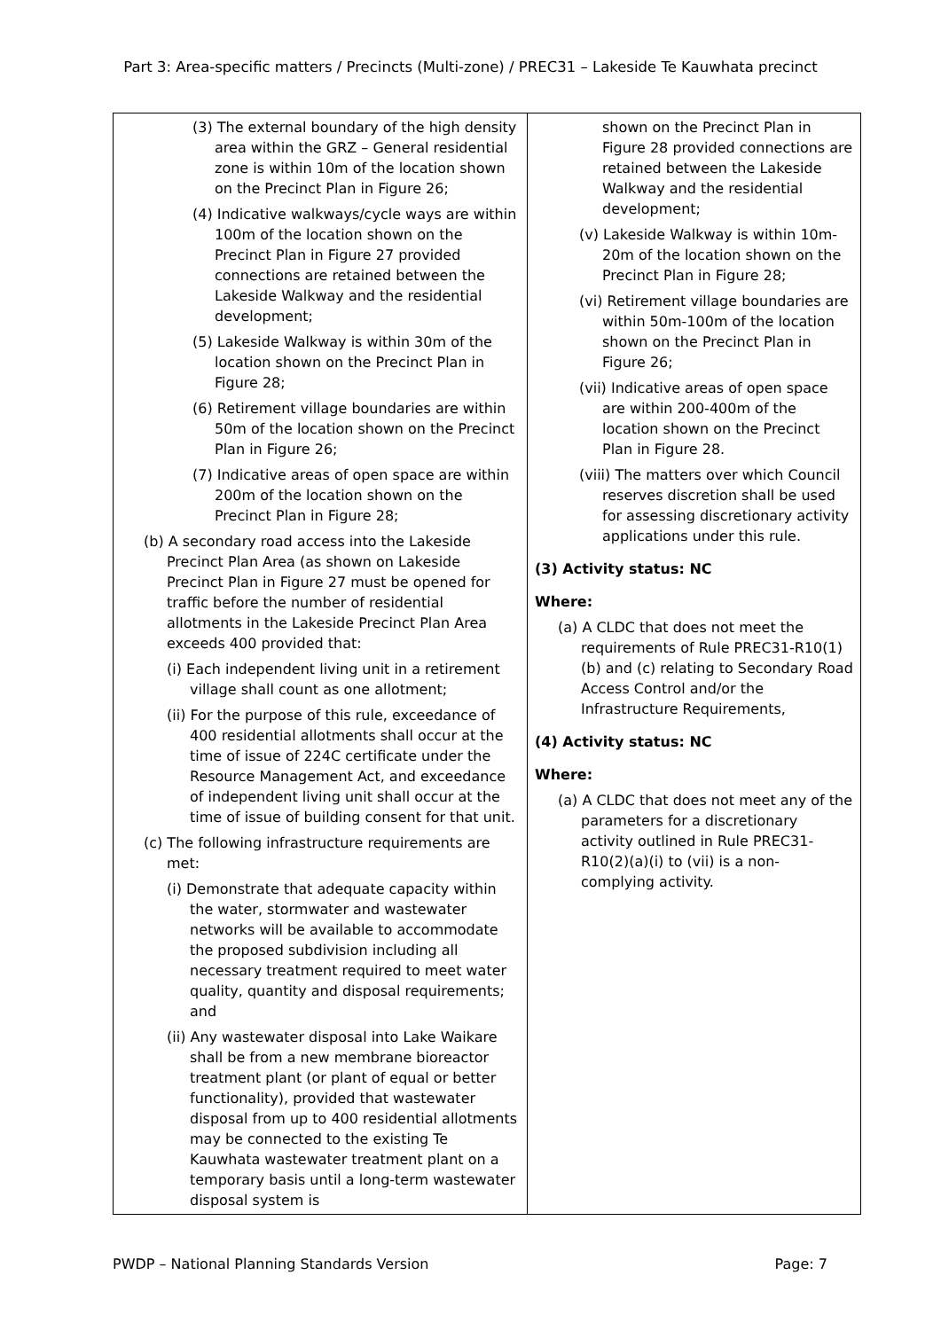Part 3: Area-specific matters / Precincts (Multi-zone) / PREC31 – Lakeside Te Kauwhata precinct
| (3) The external boundary of the high density area within the GRZ – General residential zone is within 10m of the location shown on the Precinct Plan in Figure 26; (4) Indicative walkways/cycle ways are within 100m of the location shown on the Precinct Plan in Figure 27 provided connections are retained between the Lakeside Walkway and the residential development; (5) Lakeside Walkway is within 30m of the location shown on the Precinct Plan in Figure 28; (6) Retirement village boundaries are within 50m of the location shown on the Precinct Plan in Figure 26; (7) Indicative areas of open space are within 200m of the location shown on the Precinct Plan in Figure 28; (b) A secondary road access into the Lakeside Precinct Plan Area (as shown on Lakeside Precinct Plan in Figure 27 must be opened for traffic before the number of residential allotments in the Lakeside Precinct Plan Area exceeds 400 provided that: (i) Each independent living unit in a retirement village shall count as one allotment; (ii) For the purpose of this rule, exceedance of 400 residential allotments shall occur at the time of issue of 224C certificate under the Resource Management Act, and exceedance of independent living unit shall occur at the time of issue of building consent for that unit. (c) The following infrastructure requirements are met: (i) Demonstrate that adequate capacity within the water, stormwater and wastewater networks will be available to accommodate the proposed subdivision including all necessary treatment required to meet water quality, quantity and disposal requirements; and (ii) Any wastewater disposal into Lake Waikare shall be from a new membrane bioreactor treatment plant (or plant of equal or better functionality), provided that wastewater disposal from up to 400 residential allotments may be connected to the existing Te Kauwhata wastewater treatment plant on a temporary basis until a long-term wastewater disposal system is | shown on the Precinct Plan in Figure 28 provided connections are retained between the Lakeside Walkway and the residential development; (v) Lakeside Walkway is within 10m-20m of the location shown on the Precinct Plan in Figure 28; (vi) Retirement village boundaries are within 50m-100m of the location shown on the Precinct Plan in Figure 26; (vii) Indicative areas of open space are within 200-400m of the location shown on the Precinct Plan in Figure 28. (viii) The matters over which Council reserves discretion shall be used for assessing discretionary activity applications under this rule. (3) Activity status: NC Where: (a) A CLDC that does not meet the requirements of Rule PREC31-R10(1)(b) and (c) relating to Secondary Road Access Control and/or the Infrastructure Requirements, (4) Activity status: NC Where: (a) A CLDC that does not meet any of the parameters for a discretionary activity outlined in Rule PREC31-R10(2)(a)(i) to (vii) is a non-complying activity. |
PWDP – National Planning Standards Version Page: 7